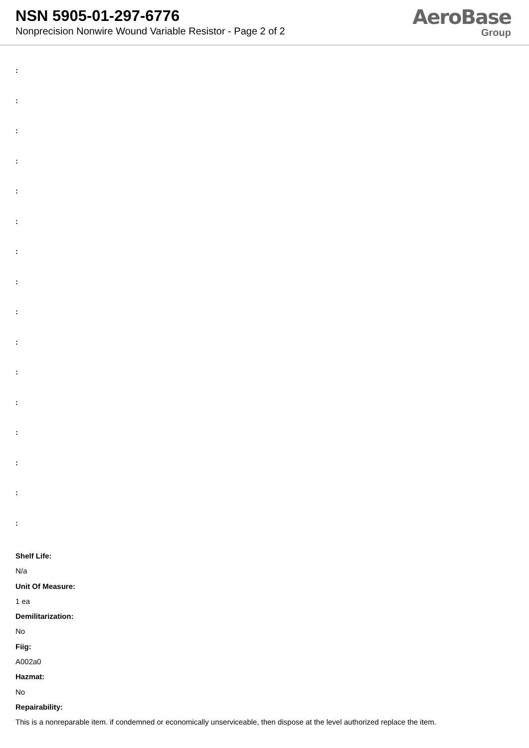NSN 5905-01-297-6776
Nonprecision Nonwire Wound Variable Resistor - Page 2 of 2
AeroBase
Group
:
:
:
:
:
:
:
:
:
:
:
:
:
:
:
:
Shelf Life:
N/a
Unit Of Measure:
1 ea
Demilitarization:
No
Fiig:
A002a0
Hazmat:
No
Repairability:
This is a nonreparable item. if condemned or economically unserviceable, then dispose at the level authorized replace the item.